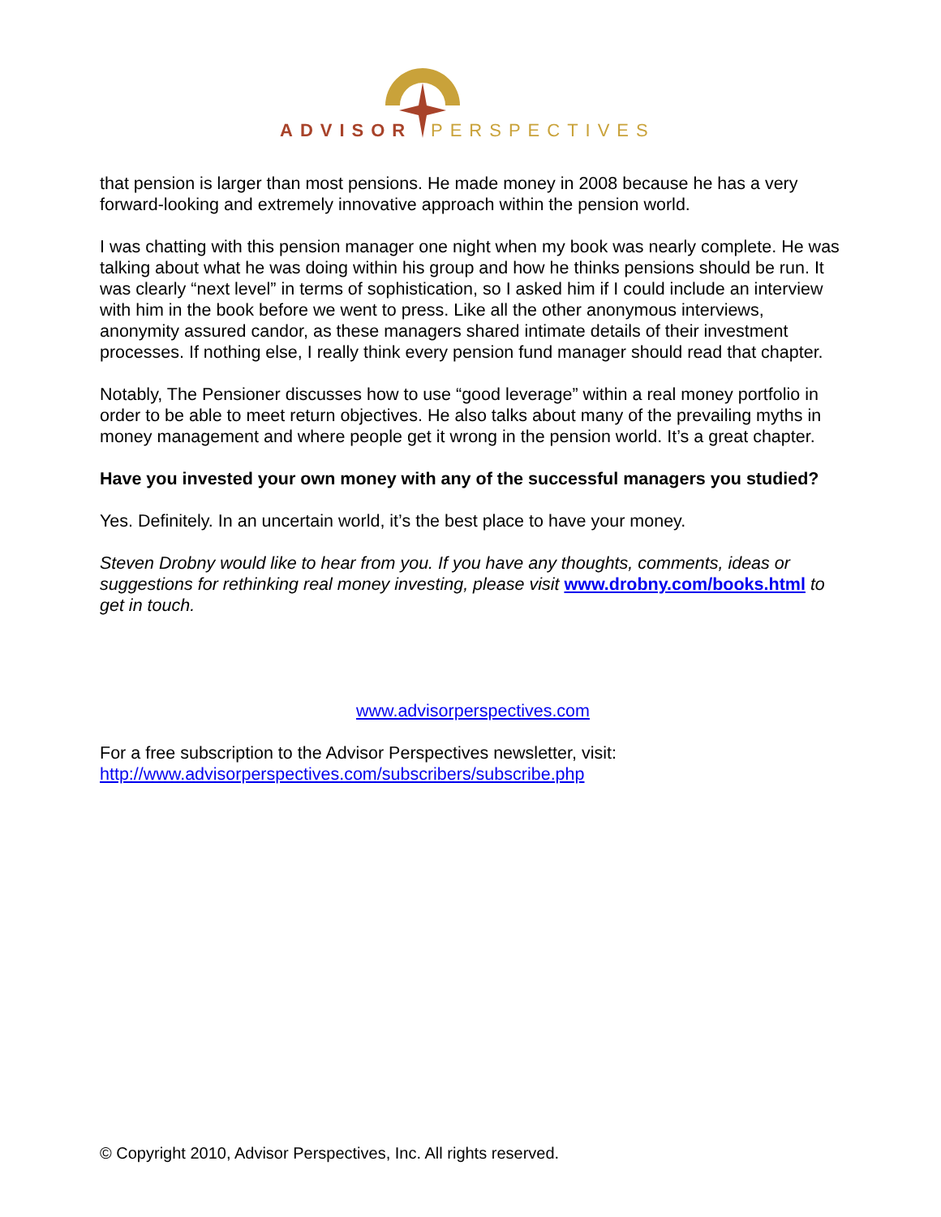ADVISOR
PERSPECTIVES
that pension is larger than most pensions. He made money in 2008 because he has a very forward-looking and extremely innovative approach within the pension world.
I was chatting with this pension manager one night when my book was nearly complete. He was talking about what he was doing within his group and how he thinks pensions should be run. It was clearly “next level” in terms of sophistication, so I asked him if I could include an interview with him in the book before we went to press. Like all the other anonymous interviews, anonymity assured candor, as these managers shared intimate details of their investment processes. If nothing else, I really think every pension fund manager should read that chapter.
Notably, The Pensioner discusses how to use “good leverage” within a real money portfolio in order to be able to meet return objectives. He also talks about many of the prevailing myths in money management and where people get it wrong in the pension world. It’s a great chapter.
Have you invested your own money with any of the successful managers you studied?
Yes. Definitely. In an uncertain world, it’s the best place to have your money.
Steven Drobny would like to hear from you. If you have any thoughts, comments, ideas or suggestions for rethinking real money investing, please visit www.drobny.com/books.html to get in touch.
www.advisorperspectives.com
For a free subscription to the Advisor Perspectives newsletter, visit:
http://www.advisorperspectives.com/subscribers/subscribe.php
© Copyright 2010, Advisor Perspectives, Inc. All rights reserved.